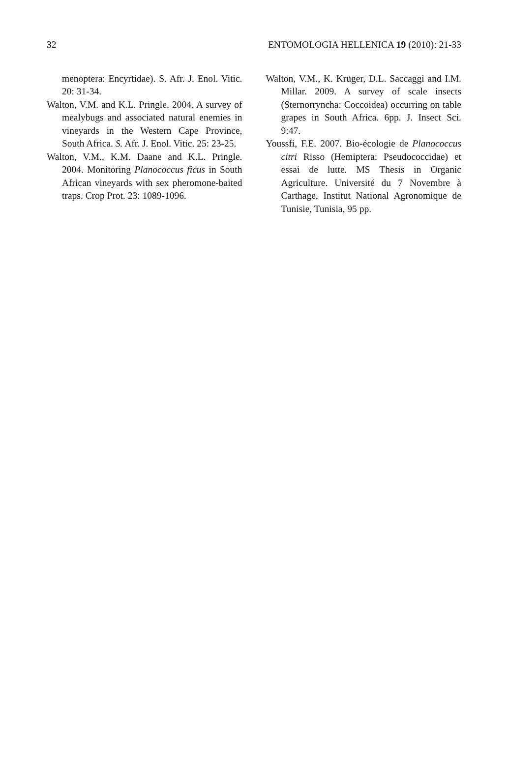32 ENTOMOLOGIA HELLENICA 19 (2010): 21-33
menoptera: Encyrtidae). S. Afr. J. Enol. Vitic. 20: 31-34.
Walton, V.M. and K.L. Pringle. 2004. A survey of mealybugs and associated natural enemies in vineyards in the Western Cape Province, South Africa. S. Afr. J. Enol. Vitic. 25: 23-25.
Walton, V.M., K.M. Daane and K.L. Pringle. 2004. Monitoring Planococcus ficus in South African vineyards with sex pheromone-baited traps. Crop Prot. 23: 1089-1096.
Walton, V.M., K. Krüger, D.L. Saccaggi and I.M. Millar. 2009. A survey of scale insects (Sternorryncha: Coccoidea) occurring on table grapes in South Africa. 6pp. J. Insect Sci. 9:47.
Youssfi, F.E. 2007. Bio-écologie de Planococcus citri Risso (Hemiptera: Pseudococcidae) et essai de lutte. MS Thesis in Organic Agriculture. Université du 7 Novembre à Carthage, Institut National Agronomique de Tunisie, Tunisia, 95 pp.